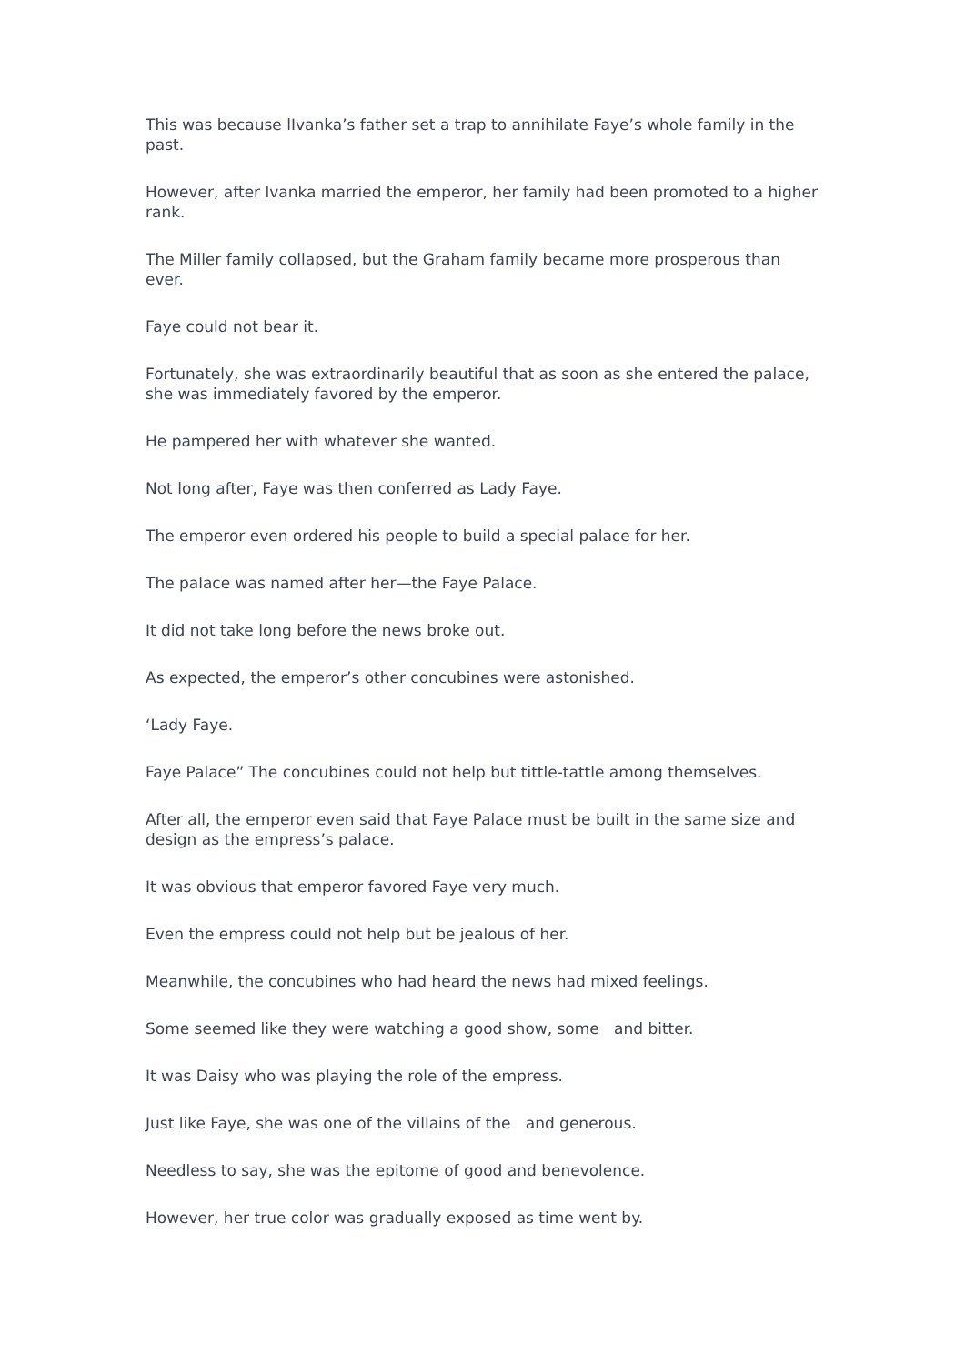This was because lIvanka’s father set a trap to annihilate Faye’s whole family in the past.
However, after lvanka married the emperor, her family had been promoted to a higher rank.
The Miller family collapsed, but the Graham family became more prosperous than ever.
Faye could not bear it.
Fortunately, she was extraordinarily beautiful that as soon as she entered the palace, she was immediately favored by the emperor.
He pampered her with whatever she wanted.
Not long after, Faye was then conferred as Lady Faye.
The emperor even ordered his people to build a special palace for her.
The palace was named after her—the Faye Palace.
It did not take long before the news broke out.
As expected, the emperor’s other concubines were astonished.
‘Lady Faye.
Faye Palace” The concubines could not help but tittle-tattle among themselves.
After all, the emperor even said that Faye Palace must be built in the same size and design as the empress’s palace.
It was obvious that emperor favored Faye very much.
Even the empress could not help but be jealous of her.
Meanwhile, the concubines who had heard the news had mixed feelings.
Some seemed like they were watching a good show, some and bitter.
It was Daisy who was playing the role of the empress.
Just like Faye, she was one of the villains of the and generous.
Needless to say, she was the epitome of good and benevolence.
However, her true color was gradually exposed as time went by.